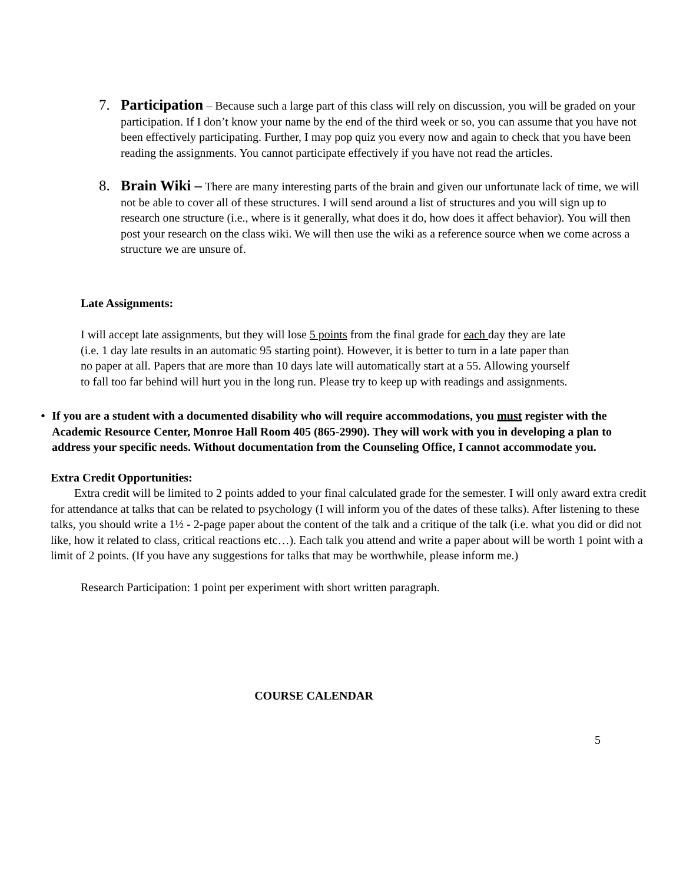7. Participation – Because such a large part of this class will rely on discussion, you will be graded on your participation. If I don’t know your name by the end of the third week or so, you can assume that you have not been effectively participating. Further, I may pop quiz you every now and again to check that you have been reading the assignments. You cannot participate effectively if you have not read the articles.
8. Brain Wiki – There are many interesting parts of the brain and given our unfortunate lack of time, we will not be able to cover all of these structures. I will send around a list of structures and you will sign up to research one structure (i.e., where is it generally, what does it do, how does it affect behavior). You will then post your research on the class wiki. We will then use the wiki as a reference source when we come across a structure we are unsure of.
Late Assignments:
I will accept late assignments, but they will lose 5 points from the final grade for each day they are late (i.e. 1 day late results in an automatic 95 starting point). However, it is better to turn in a late paper than no paper at all. Papers that are more than 10 days late will automatically start at a 55. Allowing yourself to fall too far behind will hurt you in the long run. Please try to keep up with readings and assignments.
• If you are a student with a documented disability who will require accommodations, you must register with the Academic Resource Center, Monroe Hall Room 405 (865-2990). They will work with you in developing a plan to address your specific needs. Without documentation from the Counseling Office, I cannot accommodate you.
Extra Credit Opportunities:
Extra credit will be limited to 2 points added to your final calculated grade for the semester. I will only award extra credit for attendance at talks that can be related to psychology (I will inform you of the dates of these talks). After listening to these talks, you should write a 1½ - 2-page paper about the content of the talk and a critique of the talk (i.e. what you did or did not like, how it related to class, critical reactions etc…). Each talk you attend and write a paper about will be worth 1 point with a limit of 2 points. (If you have any suggestions for talks that may be worthwhile, please inform me.)
Research Participation: 1 point per experiment with short written paragraph.
COURSE CALENDAR
5